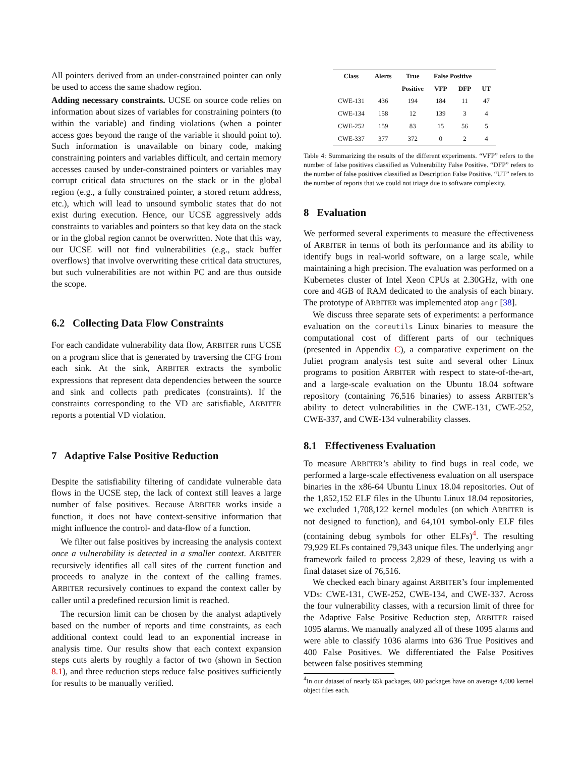All pointers derived from an under-constrained pointer can only be used to access the same shadow region.
Adding necessary constraints. UCSE on source code relies on information about sizes of variables for constraining pointers (to within the variable) and finding violations (when a pointer access goes beyond the range of the variable it should point to). Such information is unavailable on binary code, making constraining pointers and variables difficult, and certain memory accesses caused by under-constrained pointers or variables may corrupt critical data structures on the stack or in the global region (e.g., a fully constrained pointer, a stored return address, etc.), which will lead to unsound symbolic states that do not exist during execution. Hence, our UCSE aggressively adds constraints to variables and pointers so that key data on the stack or in the global region cannot be overwritten. Note that this way, our UCSE will not find vulnerabilities (e.g., stack buffer overflows) that involve overwriting these critical data structures, but such vulnerabilities are not within PC and are thus outside the scope.
6.2 Collecting Data Flow Constraints
For each candidate vulnerability data flow, ARBITER runs UCSE on a program slice that is generated by traversing the CFG from each sink. At the sink, ARBITER extracts the symbolic expressions that represent data dependencies between the source and sink and collects path predicates (constraints). If the constraints corresponding to the VD are satisfiable, ARBITER reports a potential VD violation.
7 Adaptive False Positive Reduction
Despite the satisfiability filtering of candidate vulnerable data flows in the UCSE step, the lack of context still leaves a large number of false positives. Because ARBITER works inside a function, it does not have context-sensitive information that might influence the control- and data-flow of a function.
We filter out false positives by increasing the analysis context once a vulnerability is detected in a smaller context. ARBITER recursively identifies all call sites of the current function and proceeds to analyze in the context of the calling frames. ARBITER recursively continues to expand the context caller by caller until a predefined recursion limit is reached.
The recursion limit can be chosen by the analyst adaptively based on the number of reports and time constraints, as each additional context could lead to an exponential increase in analysis time. Our results show that each context expansion steps cuts alerts by roughly a factor of two (shown in Section 8.1), and three reduction steps reduce false positives sufficiently for results to be manually verified.
| Class | Alerts | True | False Positive | | |
| --- | --- | --- | --- | --- | --- |
| | | Positive | VFP | DFP | UT |
| CWE-131 | 436 | 194 | 184 | 11 | 47 |
| CWE-134 | 158 | 12 | 139 | 3 | 4 |
| CWE-252 | 159 | 83 | 15 | 56 | 5 |
| CWE-337 | 377 | 372 | 0 | 2 | 4 |
Table 4: Summarizing the results of the different experiments. “VFP” refers to the number of false positives classified as Vulnerability False Positive. “DFP” refers to the number of false positives classified as Description False Positive. “UT” refers to the number of reports that we could not triage due to software complexity.
8 Evaluation
We performed several experiments to measure the effectiveness of ARBITER in terms of both its performance and its ability to identify bugs in real-world software, on a large scale, while maintaining a high precision. The evaluation was performed on a Kubernetes cluster of Intel Xeon CPUs at 2.30GHz, with one core and 4GB of RAM dedicated to the analysis of each binary. The prototype of ARBITER was implemented atop angr [38].
We discuss three separate sets of experiments: a performance evaluation on the coreutils Linux binaries to measure the computational cost of different parts of our techniques (presented in Appendix C), a comparative experiment on the Juliet program analysis test suite and several other Linux programs to position ARBITER with respect to state-of-the-art, and a large-scale evaluation on the Ubuntu 18.04 software repository (containing 76,516 binaries) to assess ARBITER’s ability to detect vulnerabilities in the CWE-131, CWE-252, CWE-337, and CWE-134 vulnerability classes.
8.1 Effectiveness Evaluation
To measure ARBITER’s ability to find bugs in real code, we performed a large-scale effectiveness evaluation on all userspace binaries in the x86-64 Ubuntu Linux 18.04 repositories. Out of the 1,852,152 ELF files in the Ubuntu Linux 18.04 repositories, we excluded 1,708,122 kernel modules (on which ARBITER is not designed to function), and 64,101 symbol-only ELF files (containing debug symbols for other ELFs)<sup>4</sup>. The resulting 79,929 ELFs contained 79,343 unique files. The underlying angr framework failed to process 2,829 of these, leaving us with a final dataset size of 76,516.
We checked each binary against ARBITER’s four implemented VDs: CWE-131, CWE-252, CWE-134, and CWE-337. Across the four vulnerability classes, with a recursion limit of three for the Adaptive False Positive Reduction step, ARBITER raised 1095 alarms. We manually analyzed all of these 1095 alarms and were able to classify 1036 alarms into 636 True Positives and 400 False Positives. We differentiated the False Positives between false positives stemming
<sup>4</sup> In our dataset of nearly 65k packages, 600 packages have on average 4,000 kernel object files each.